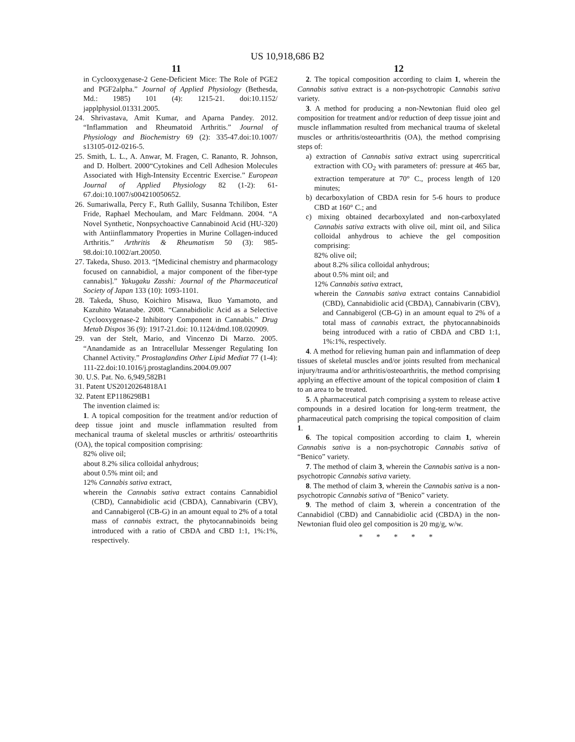US 10,918,686 B2
11
in Cyclooxygenase-2 Gene-Deficient Mice: The Role of PGE2 and PGF2alpha.” Journal of Applied Physiology (Bethesda, Md.: 1985) 101 (4): 1215-21. doi:10.1152/ japplphysiol.01331.2005.
24. Shrivastava, Amit Kumar, and Aparna Pandey. 2012. “Inflammation and Rheumatoid Arthritis.” Journal of Physiology and Biochemistry 69 (2): 335-47.doi:10.1007/ s13105-012-0216-5.
25. Smith, L. L., A. Anwar, M. Fragen, C. Rananto, R. Johnson, and D. Holbert. 2000“Cytokines and Cell Adhesion Molecules Associated with High-Intensity Eccentric Exercise.” European Journal of Applied Physiology 82 (1-2): 61-67.doi:10.1007/s004210050652.
26. Sumariwalla, Percy F., Ruth Gallily, Susanna Tchilibon, Ester Fride, Raphael Mechoulam, and Marc Feldmann. 2004. “A Novel Synthetic, Nonpsychoactive Cannabinoid Acid (HU-320) with Antiinflammatory Properties in Murine Collagen-induced Arthritis.” Arthritis & Rheumatism 50 (3): 985-98.doi:10.1002/art.20050.
27. Takeda, Shuso. 2013. “[Medicinal chemistry and pharmacology focused on cannabidiol, a major component of the fiber-type cannabis].” Yakugaku Zasshi: Journal of the Pharmaceutical Society of Japan 133 (10): 1093-1101.
28. Takeda, Shuso, Koichiro Misawa, Ikuo Yamamoto, and Kazuhito Watanabe. 2008. “Cannabidiolic Acid as a Selective Cyclooxygenase-2 Inhibitory Component in Cannabis.” Drug Metab Dispos 36 (9): 1917-21.doi: 10.1124/dmd.108.020909.
29. van der Stelt, Mario, and Vincenzo Di Marzo. 2005. “Anandamide as an Intracellular Messenger Regulating Ion Channel Activity.” Prostaglandins Other Lipid Mediat 77 (1-4): 111-22.doi:10.1016/j.prostaglandins.2004.09.007
30. U.S. Pat. No. 6,949,582B1
31. Patent US20120264818A1
32. Patent EP1186298B1
The invention claimed is:
1. A topical composition for the treatment and/or reduction of deep tissue joint and muscle inflammation resulted from mechanical trauma of skeletal muscles or arthritis/ osteoarthritis (OA), the topical composition comprising:
82% olive oil;
about 8.2% silica colloidal anhydrous;
about 0.5% mint oil; and
12% Cannabis sativa extract,
wherein the Cannabis sativa extract contains Cannabidiol (CBD), Cannabidiolic acid (CBDA), Cannabivarin (CBV), and Cannabigerol (CB-G) in an amount equal to 2% of a total mass of cannabis extract, the phytocannabinoids being introduced with a ratio of CBDA and CBD 1:1, 1%:1%, respectively.
12
2. The topical composition according to claim 1, wherein the Cannabis sativa extract is a non-psychotropic Cannabis sativa variety.
3. A method for producing a non-Newtonian fluid oleo gel composition for treatment and/or reduction of deep tissue joint and muscle inflammation resulted from mechanical trauma of skeletal muscles or arthritis/osteoarthritis (OA), the method comprising steps of:
a) extraction of Cannabis sativa extract using supercritical extraction with CO<sub>2</sub> with parameters of: pressure at 465 bar, extraction temperature at 70° C., process length of 120 minutes;
b) decarboxylation of CBDA resin for 5-6 hours to produce CBD at 160° C.; and
c) mixing obtained decarboxylated and non-carboxylated Cannabis sativa extracts with olive oil, mint oil, and Silica colloidal anhydrous to achieve the gel composition comprising:
82% olive oil;
about 8.2% silica colloidal anhydrous;
about 0.5% mint oil; and
12% Cannabis sativa extract,
wherein the Cannabis sativa extract contains Cannabidiol (CBD), Cannabidiolic acid (CBDA), Cannabivarin (CBV), and Cannabigerol (CB-G) in an amount equal to 2% of a total mass of cannabis extract, the phytocannabinoids being introduced with a ratio of CBDA and CBD 1:1, 1%:1%, respectively.
4. A method for relieving human pain and inflammation of deep tissues of skeletal muscles and/or joints resulted from mechanical injury/trauma and/or arthritis/osteoarthritis, the method comprising applying an effective amount of the topical composition of claim 1 to an area to be treated.
5. A pharmaceutical patch comprising a system to release active compounds in a desired location for long-term treatment, the pharmaceutical patch comprising the topical composition of claim 1.
6. The topical composition according to claim 1, wherein Cannabis sativa is a non-psychotropic Cannabis sativa of “Benico” variety.
7. The method of claim 3, wherein the Cannabis sativa is a non-psychotropic Cannabis sativa variety.
8. The method of claim 3, wherein the Cannabis sativa is a non-psychotropic Cannabis sativa of “Benico” variety.
9. The method of claim 3, wherein a concentration of the Cannabidiol (CBD) and Cannabidiolic acid (CBDA) in the non-Newtonian fluid oleo gel composition is 20 mg/g, w/w.
* * * * *